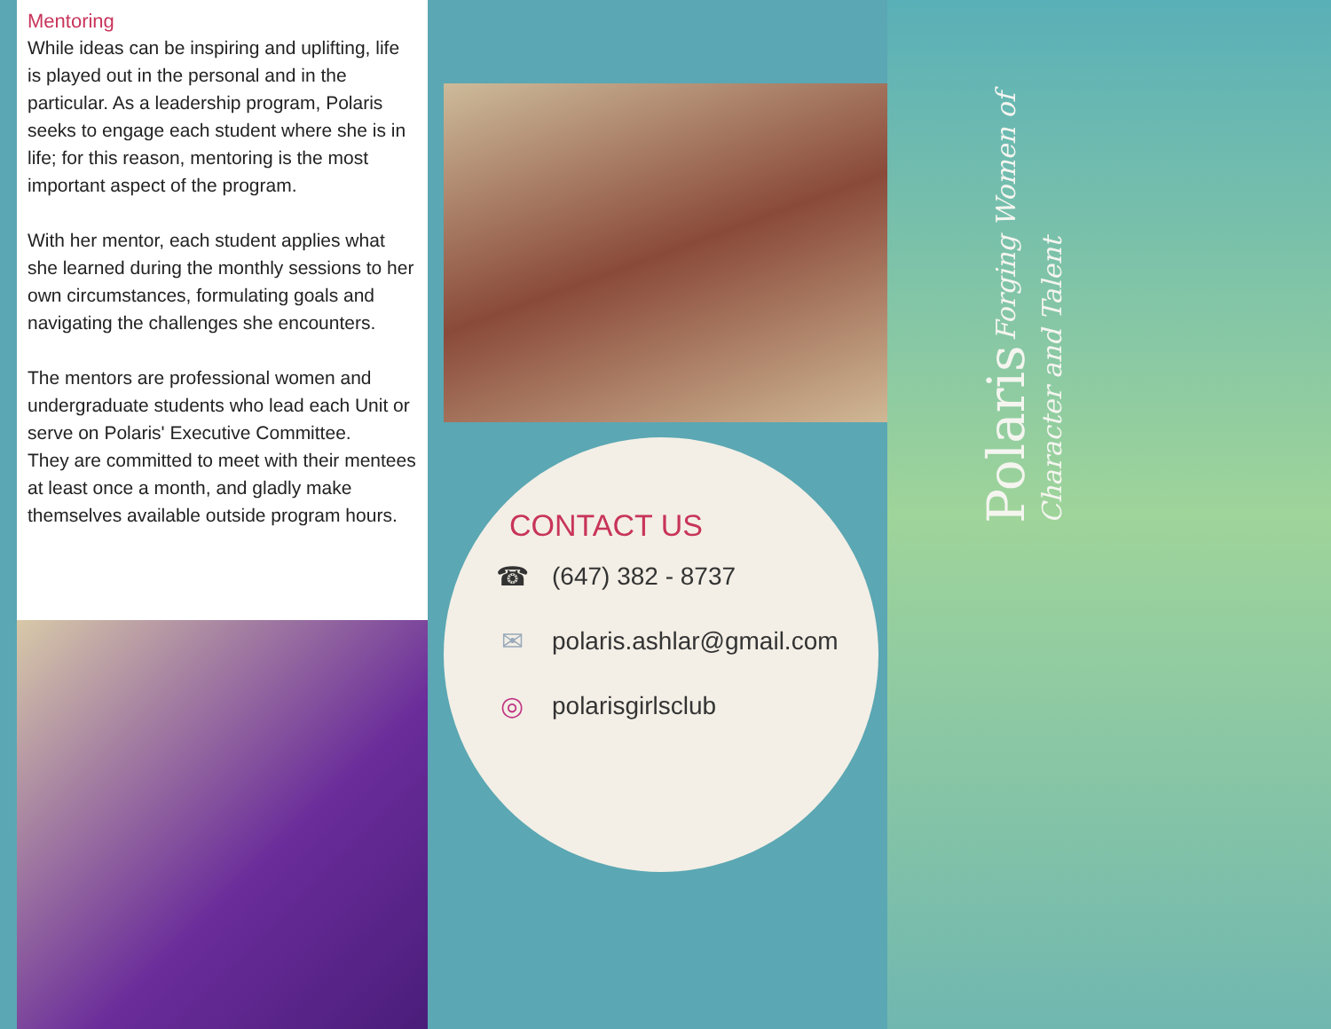Mentoring
While ideas can be inspiring and uplifting, life is played out in the personal and in the particular. As a leadership program, Polaris seeks to engage each student where she is in life; for this reason, mentoring is the most important aspect of the program.
With her mentor, each student applies what she learned during the monthly sessions to her own circumstances, formulating goals and navigating the challenges she encounters.
The mentors are professional women and undergraduate students who lead each Unit or serve on Polaris' Executive Committee.
They are committed to meet with their mentees at least once a month, and gladly make themselves available outside program hours.
CONTACT US
☎ (647) 382 - 8737
✉ polaris.ashlar@gmail.com
◎ polarisgirlsclub
Polaris Forging Women of Character and Talent